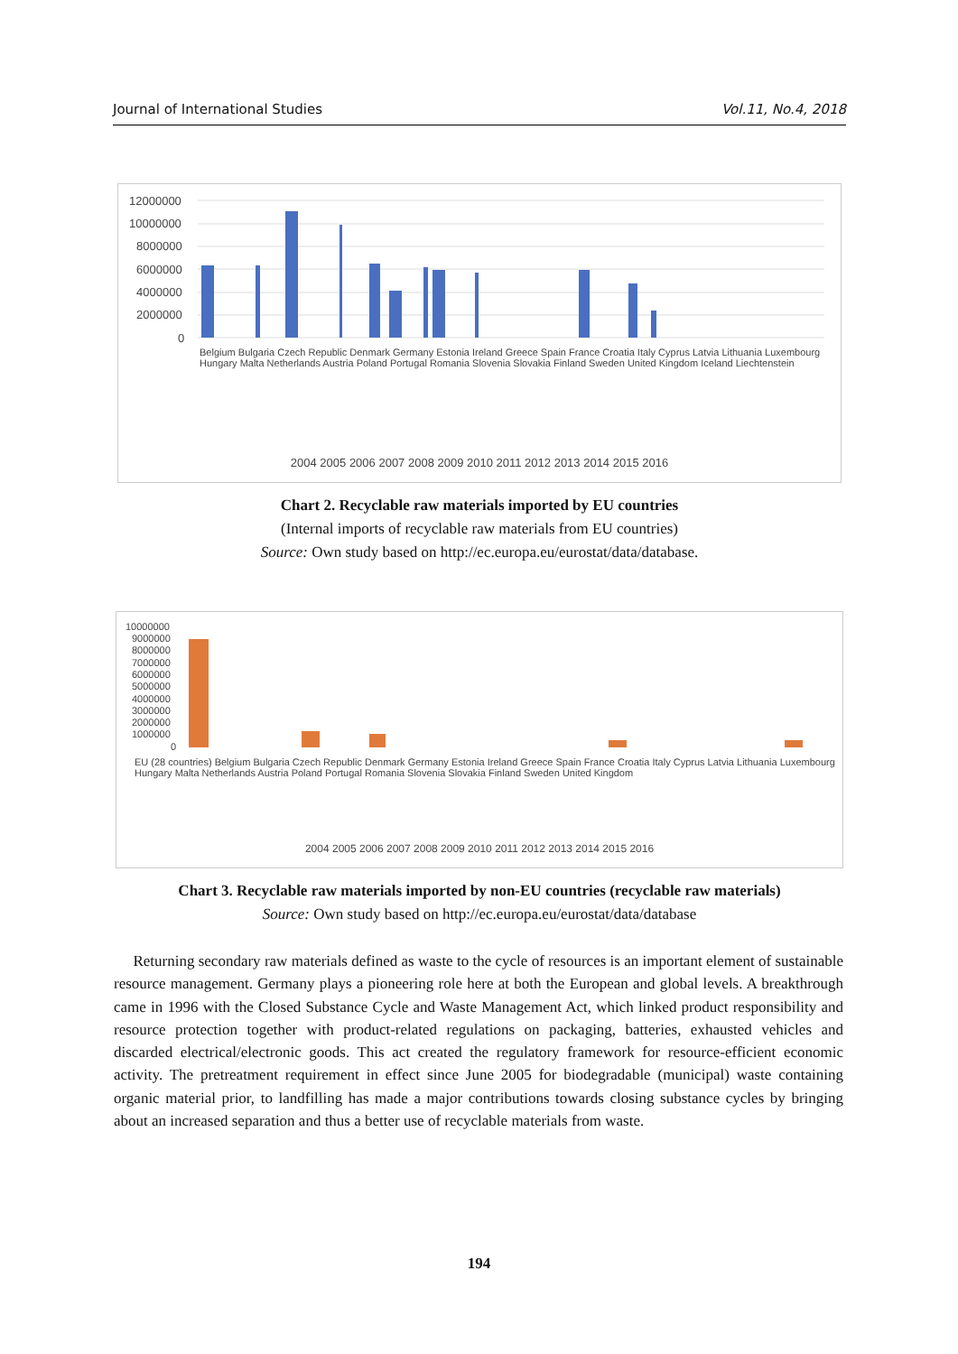Journal of International Studies Vol.11, No.4, 2018
12000000
10000000
8000000
6000000
4000000
2000000
0
2004 2005 2006 2007 2008 2009 2010 2011 2012 2013 2014 2015 2016
Belgium Bulgaria Czech Republic Denmark Germany Estonia Ireland Greece Spain France Croatia Italy Cyprus Latvia Lithuania Luxembourg Hungary Malta Netherlands Austria Poland Portugal Romania Slovenia Slovakia Finland Sweden United Kingdom Iceland Liechtenstein
Chart 2. Recyclable raw materials imported by EU countries
(Internal imports of recyclable raw materials from EU countries)
Source: Own study based on http://ec.europa.eu/eurostat/data/database.
10000000
9000000
8000000
7000000
6000000
5000000
4000000
3000000
2000000
1000000
0
EU (28 countries) Belgium Bulgaria Czech Republic Denmark Germany Estonia Ireland Greece Spain France Croatia Italy Cyprus Latvia Lithuania Luxembourg Hungary Malta Netherlands Austria Poland Portugal Romania Slovenia Slovakia Finland Sweden United Kingdom
2004 2005 2006 2007 2008 2009 2010 2011 2012 2013 2014 2015 2016
Chart 3. Recyclable raw materials imported by non-EU countries (recyclable raw materials)
Source: Own study based on http://ec.europa.eu/eurostat/data/database
Returning secondary raw materials defined as waste to the cycle of resources is an important element of sustainable resource management. Germany plays a pioneering role here at both the European and global levels. A breakthrough came in 1996 with the Closed Substance Cycle and Waste Management Act, which linked product responsibility and resource protection together with product-related regulations on packaging, batteries, exhausted vehicles and discarded electrical/electronic goods. This act created the regulatory framework for resource-efficient economic activity. The pretreatment requirement in effect since June 2005 for biodegradable (municipal) waste containing organic material prior, to landfilling has made a major contributions towards closing substance cycles by bringing about an increased separation and thus a better use of recyclable materials from waste.
194